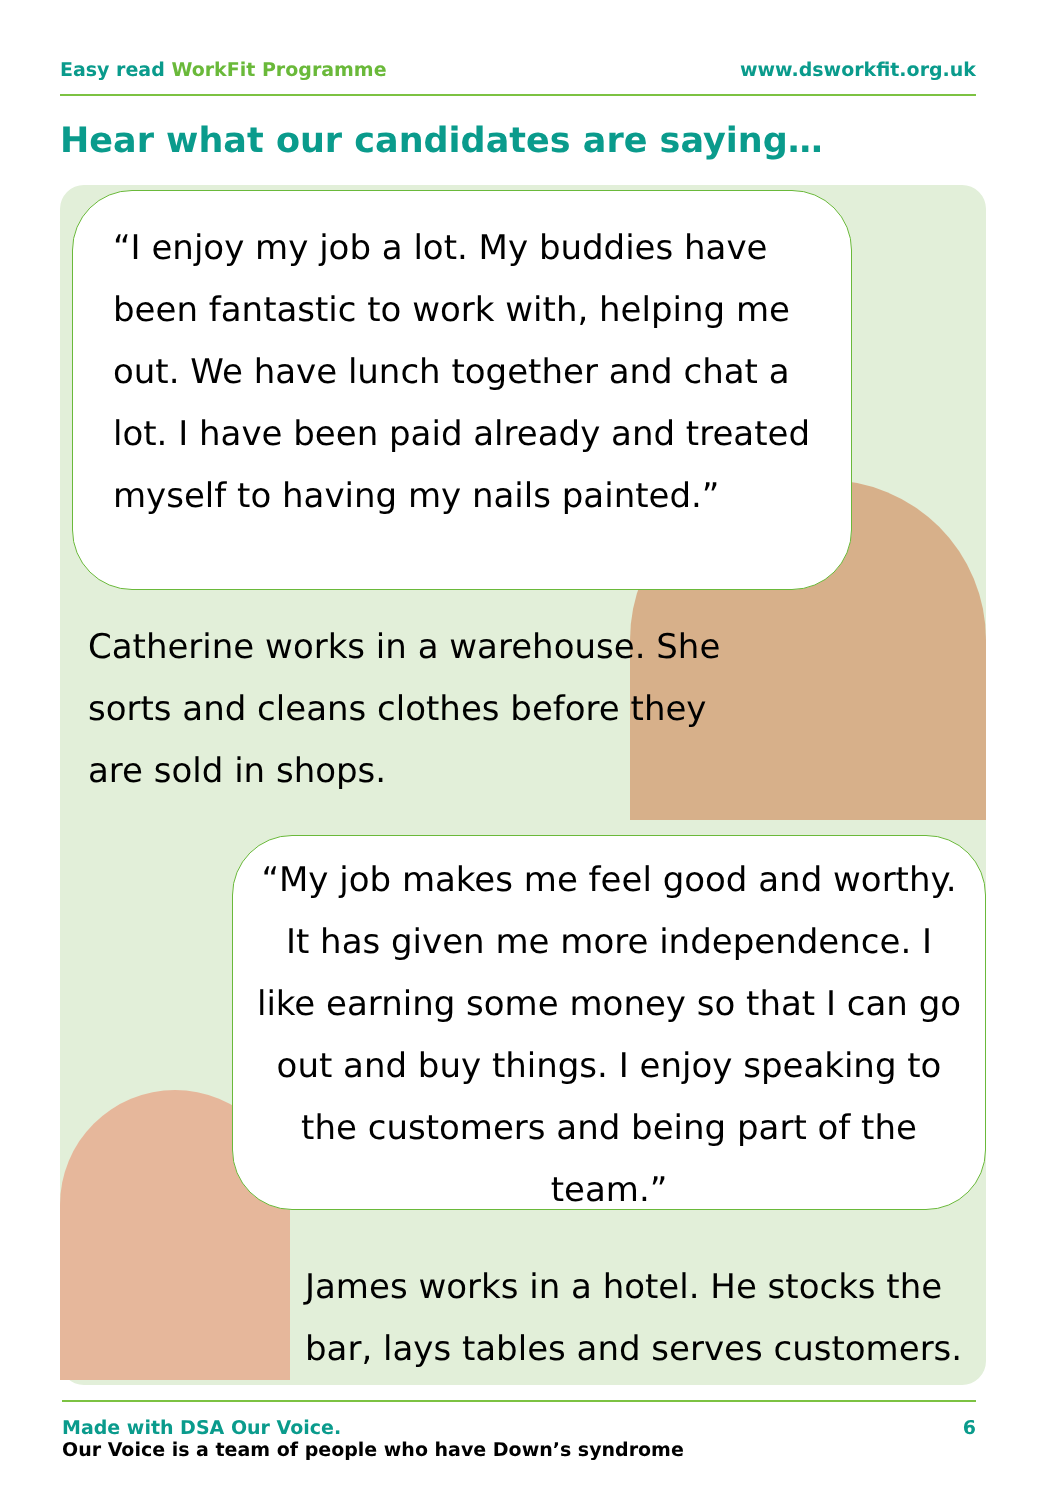Easy read WorkFit Programme www.dsworkfit.org.uk
Hear what our candidates are saying…
“I enjoy my job a lot. My buddies have been fantastic to work with, helping me out. We have lunch together and chat a lot. I have been paid already and treated myself to having my nails painted.”
Catherine works in a warehouse. She sorts and cleans clothes before they are sold in shops.
“My job makes me feel good and worthy. It has given me more independence. I like earning some money so that I can go out and buy things. I enjoy speaking to the customers and being part of the team.”
James works in a hotel. He stocks the bar, lays tables and serves customers.
Made with DSA Our Voice.
Our Voice is a team of people who have Down’s syndrome
6